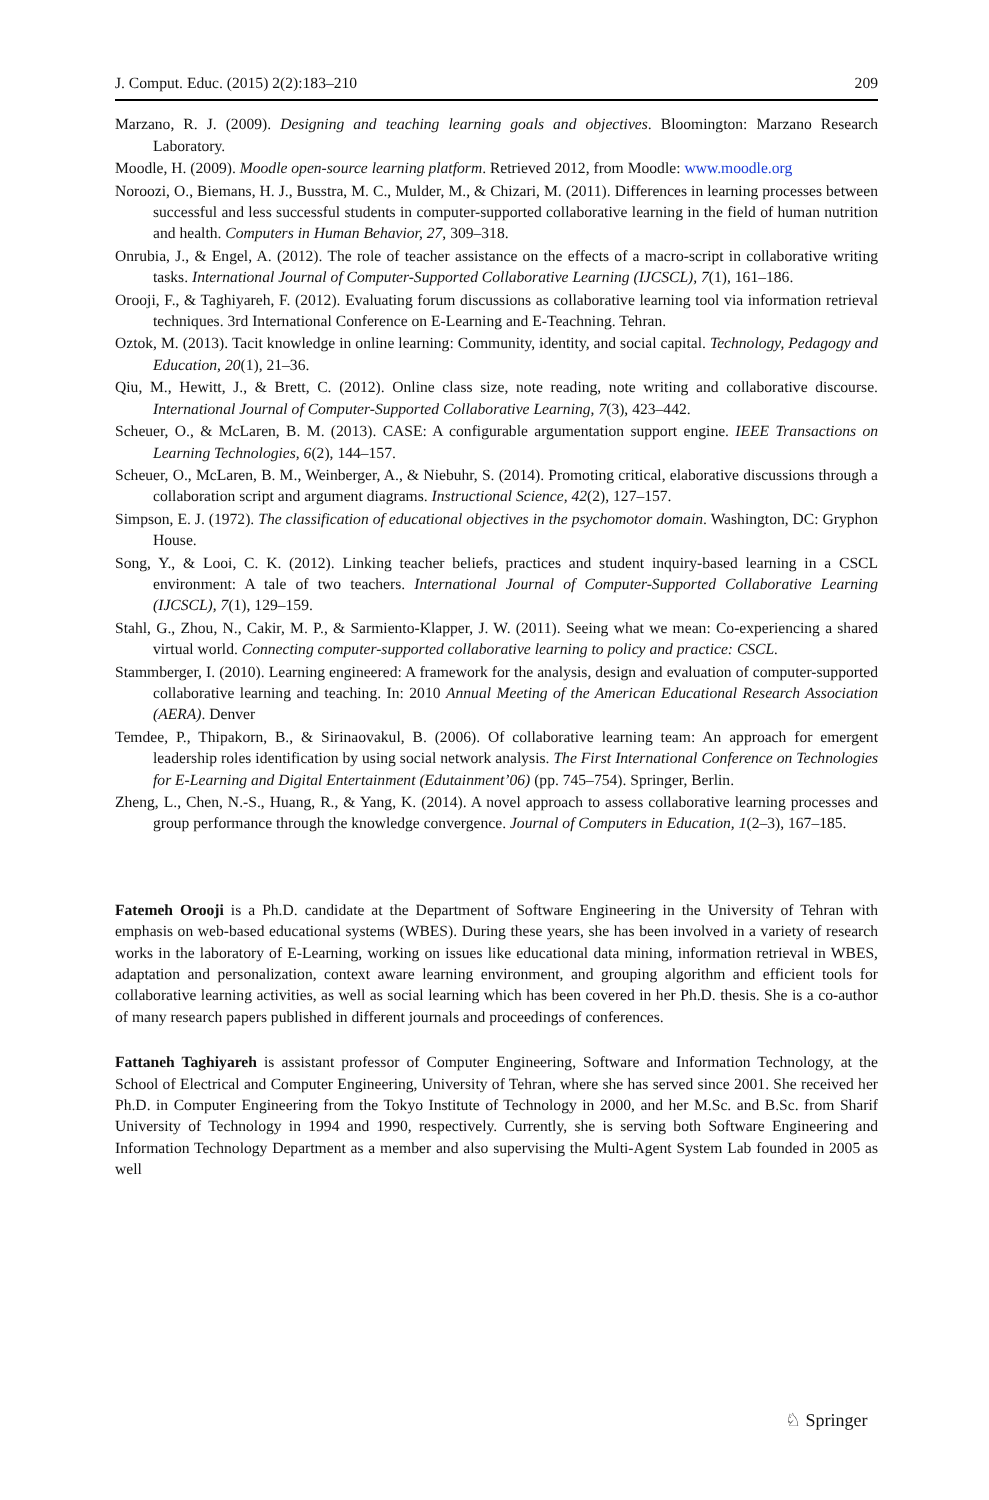J. Comput. Educ. (2015) 2(2):183–210 209
Marzano, R. J. (2009). Designing and teaching learning goals and objectives. Bloomington: Marzano Research Laboratory.
Moodle, H. (2009). Moodle open-source learning platform. Retrieved 2012, from Moodle: www.moodle.org
Noroozi, O., Biemans, H. J., Busstra, M. C., Mulder, M., & Chizari, M. (2011). Differences in learning processes between successful and less successful students in computer-supported collaborative learning in the field of human nutrition and health. Computers in Human Behavior, 27, 309–318.
Onrubia, J., & Engel, A. (2012). The role of teacher assistance on the effects of a macro-script in collaborative writing tasks. International Journal of Computer-Supported Collaborative Learning (IJCSCL), 7(1), 161–186.
Orooji, F., & Taghiyareh, F. (2012). Evaluating forum discussions as collaborative learning tool via information retrieval techniques. 3rd International Conference on E-Learning and E-Teachning. Tehran.
Oztok, M. (2013). Tacit knowledge in online learning: Community, identity, and social capital. Technology, Pedagogy and Education, 20(1), 21–36.
Qiu, M., Hewitt, J., & Brett, C. (2012). Online class size, note reading, note writing and collaborative discourse. International Journal of Computer-Supported Collaborative Learning, 7(3), 423–442.
Scheuer, O., & McLaren, B. M. (2013). CASE: A configurable argumentation support engine. IEEE Transactions on Learning Technologies, 6(2), 144–157.
Scheuer, O., McLaren, B. M., Weinberger, A., & Niebuhr, S. (2014). Promoting critical, elaborative discussions through a collaboration script and argument diagrams. Instructional Science, 42(2), 127–157.
Simpson, E. J. (1972). The classification of educational objectives in the psychomotor domain. Washington, DC: Gryphon House.
Song, Y., & Looi, C. K. (2012). Linking teacher beliefs, practices and student inquiry-based learning in a CSCL environment: A tale of two teachers. International Journal of Computer-Supported Collaborative Learning (IJCSCL), 7(1), 129–159.
Stahl, G., Zhou, N., Cakir, M. P., & Sarmiento-Klapper, J. W. (2011). Seeing what we mean: Co-experiencing a shared virtual world. Connecting computer-supported collaborative learning to policy and practice: CSCL.
Stammberger, I. (2010). Learning engineered: A framework for the analysis, design and evaluation of computer-supported collaborative learning and teaching. In: 2010 Annual Meeting of the American Educational Research Association (AERA). Denver
Temdee, P., Thipakorn, B., & Sirinaovakul, B. (2006). Of collaborative learning team: An approach for emergent leadership roles identification by using social network analysis. The First International Conference on Technologies for E-Learning and Digital Entertainment (Edutainment’06) (pp. 745–754). Springer, Berlin.
Zheng, L., Chen, N.-S., Huang, R., & Yang, K. (2014). A novel approach to assess collaborative learning processes and group performance through the knowledge convergence. Journal of Computers in Education, 1(2–3), 167–185.
Fatemeh Orooji is a Ph.D. candidate at the Department of Software Engineering in the University of Tehran with emphasis on web-based educational systems (WBES). During these years, she has been involved in a variety of research works in the laboratory of E-Learning, working on issues like educational data mining, information retrieval in WBES, adaptation and personalization, context aware learning environment, and grouping algorithm and efficient tools for collaborative learning activities, as well as social learning which has been covered in her Ph.D. thesis. She is a co-author of many research papers published in different journals and proceedings of conferences.
Fattaneh Taghiyareh is assistant professor of Computer Engineering, Software and Information Technology, at the School of Electrical and Computer Engineering, University of Tehran, where she has served since 2001. She received her Ph.D. in Computer Engineering from the Tokyo Institute of Technology in 2000, and her M.Sc. and B.Sc. from Sharif University of Technology in 1994 and 1990, respectively. Currently, she is serving both Software Engineering and Information Technology Department as a member and also supervising the Multi-Agent System Lab founded in 2005 as well
♘ Springer